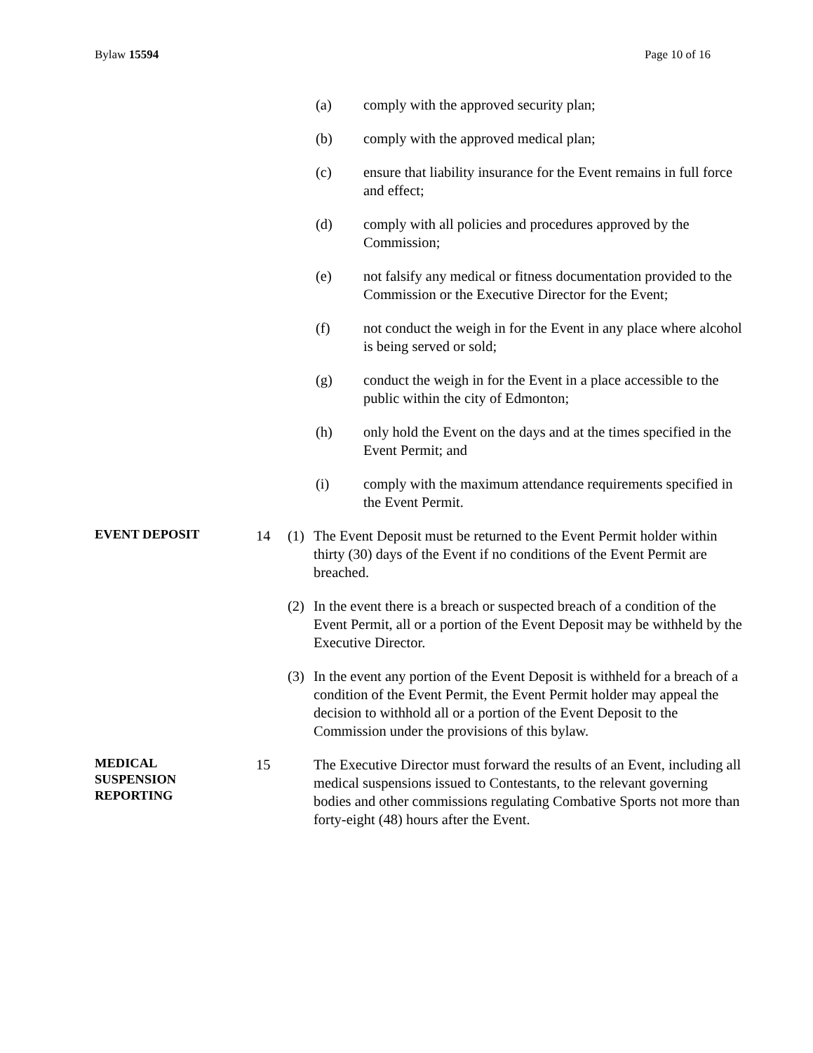Bylaw 15594 Page 10 of 16
(a) comply with the approved security plan;
(b) comply with the approved medical plan;
(c) ensure that liability insurance for the Event remains in full force and effect;
(d) comply with all policies and procedures approved by the Commission;
(e) not falsify any medical or fitness documentation provided to the Commission or the Executive Director for the Event;
(f) not conduct the weigh in for the Event in any place where alcohol is being served or sold;
(g) conduct the weigh in for the Event in a place accessible to the public within the city of Edmonton;
(h) only hold the Event on the days and at the times specified in the Event Permit; and
(i) comply with the maximum attendance requirements specified in the Event Permit.
EVENT DEPOSIT 14 (1) The Event Deposit must be returned to the Event Permit holder within thirty (30) days of the Event if no conditions of the Event Permit are breached.
(2) In the event there is a breach or suspected breach of a condition of the Event Permit, all or a portion of the Event Deposit may be withheld by the Executive Director.
(3) In the event any portion of the Event Deposit is withheld for a breach of a condition of the Event Permit, the Event Permit holder may appeal the decision to withhold all or a portion of the Event Deposit to the Commission under the provisions of this bylaw.
MEDICAL
SUSPENSION
REPORTING 15 The Executive Director must forward the results of an Event, including all medical suspensions issued to Contestants, to the relevant governing bodies and other commissions regulating Combative Sports not more than forty-eight (48) hours after the Event.